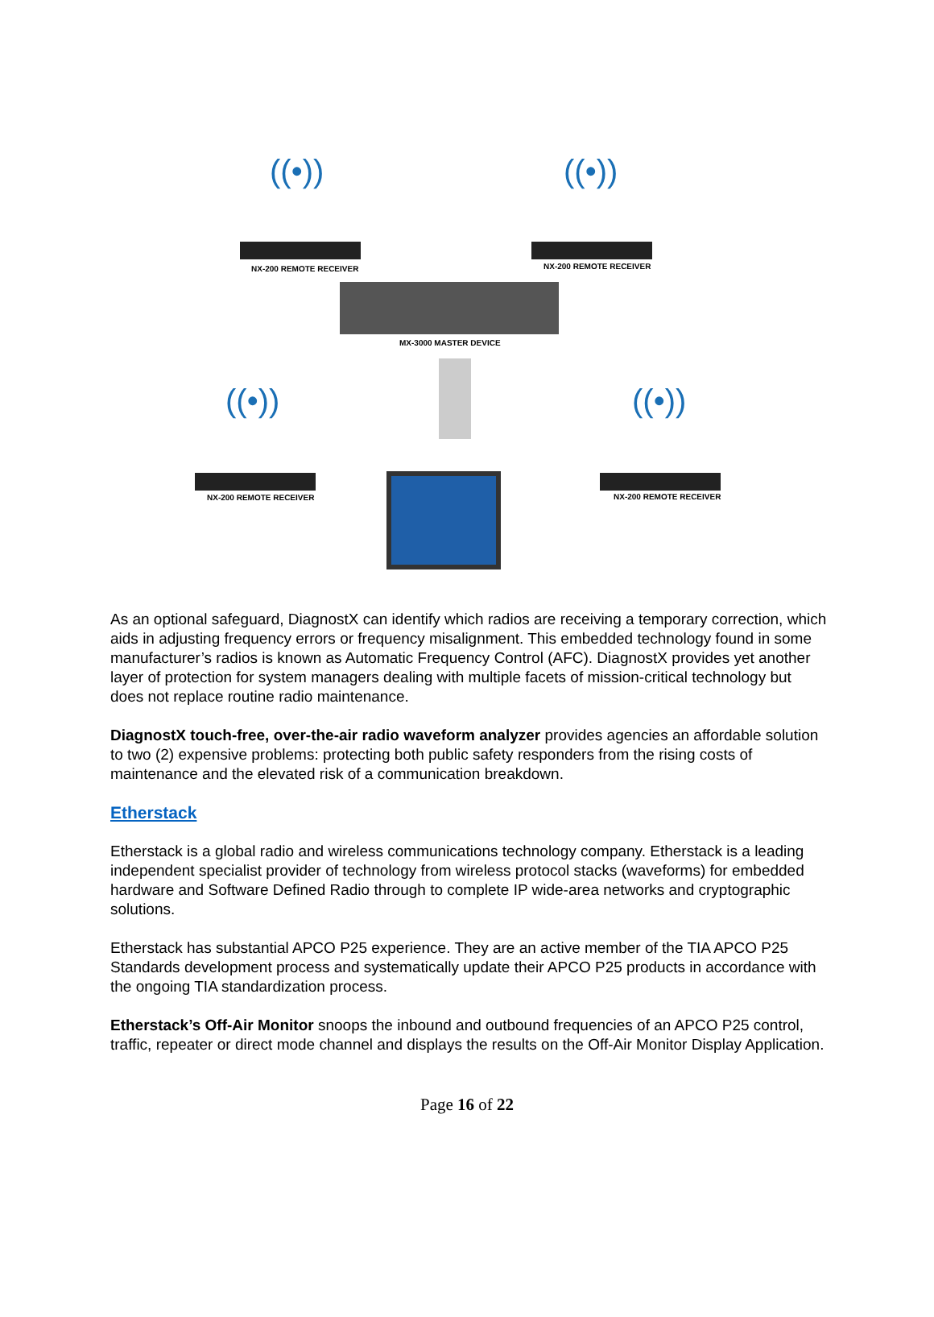((•)) ((•))
((•)) ((•))
NX-200 REMOTE RECEIVER NX-200 REMOTE RECEIVER
MX-3000 MASTER DEVICE
NX-200 REMOTE RECEIVER NX-200 REMOTE RECEIVER
As an optional safeguard, DiagnostX can identify which radios are receiving a temporary correction, which aids in adjusting frequency errors or frequency misalignment. This embedded technology found in some manufacturer’s radios is known as Automatic Frequency Control (AFC). DiagnostX provides yet another layer of protection for system managers dealing with multiple facets of mission-critical technology but does not replace routine radio maintenance.
DiagnostX touch-free, over-the-air radio waveform analyzer provides agencies an affordable solution to two (2) expensive problems: protecting both public safety responders from the rising costs of maintenance and the elevated risk of a communication breakdown.
Etherstack
Etherstack is a global radio and wireless communications technology company. Etherstack is a leading independent specialist provider of technology from wireless protocol stacks (waveforms) for embedded hardware and Software Defined Radio through to complete IP wide-area networks and cryptographic solutions.
Etherstack has substantial APCO P25 experience. They are an active member of the TIA APCO P25 Standards development process and systematically update their APCO P25 products in accordance with the ongoing TIA standardization process.
Etherstack’s Off-Air Monitor snoops the inbound and outbound frequencies of an APCO P25 control, traffic, repeater or direct mode channel and displays the results on the Off-Air Monitor Display Application.
Page 16 of 22